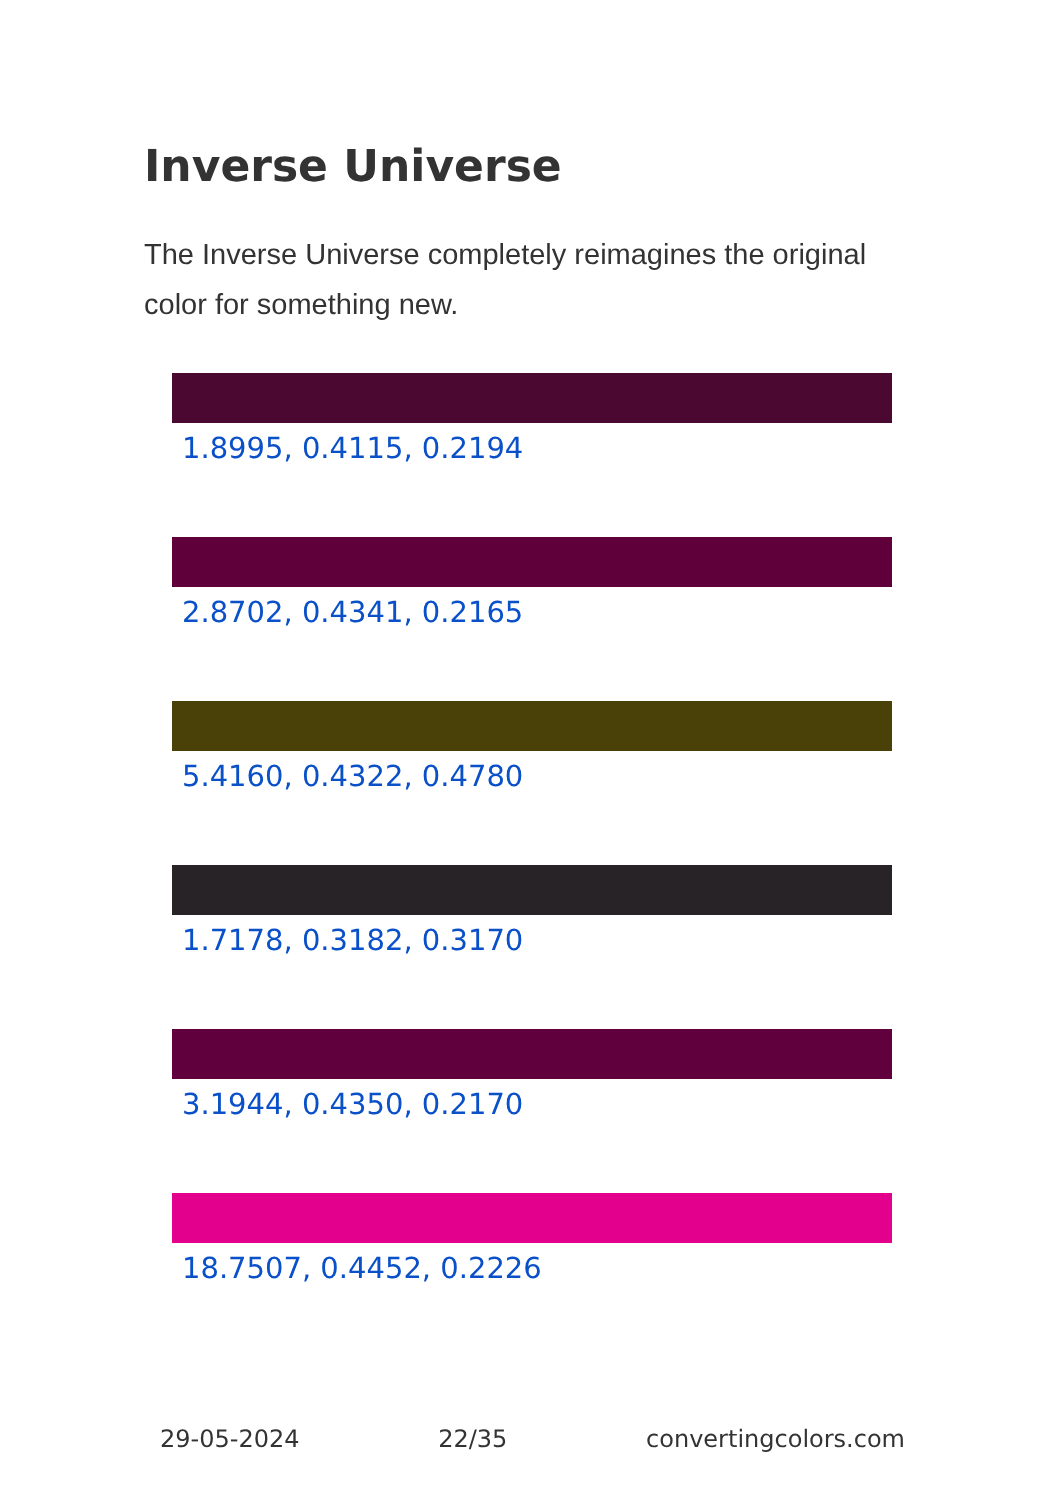Inverse Universe
The Inverse Universe completely reimagines the original color for something new.
1.8995, 0.4115, 0.2194
2.8702, 0.4341, 0.2165
5.4160, 0.4322, 0.4780
1.7178, 0.3182, 0.3170
3.1944, 0.4350, 0.2170
18.7507, 0.4452, 0.2226
29-05-2024 22/35 convertingcolors.com